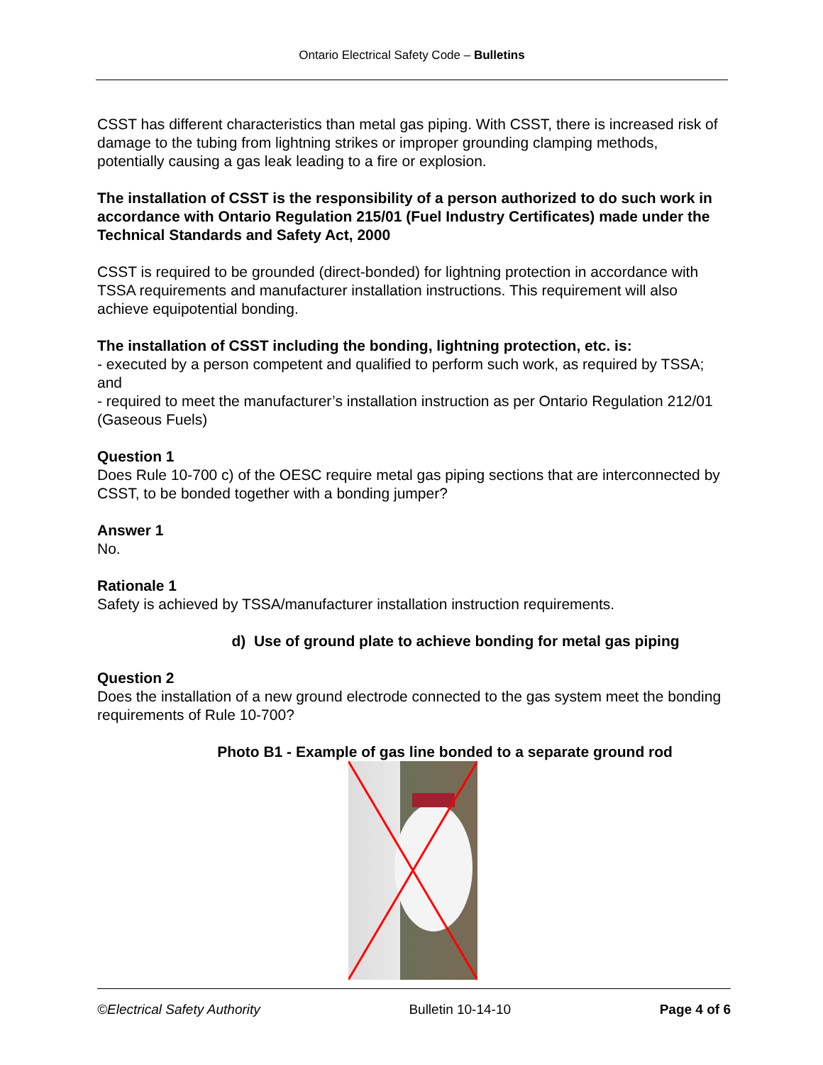Ontario Electrical Safety Code – Bulletins
CSST has different characteristics than metal gas piping. With CSST, there is increased risk of damage to the tubing from lightning strikes or improper grounding clamping methods, potentially causing a gas leak leading to a fire or explosion.
The installation of CSST is the responsibility of a person authorized to do such work in accordance with Ontario Regulation 215/01 (Fuel Industry Certificates) made under the Technical Standards and Safety Act, 2000
CSST is required to be grounded (direct-bonded) for lightning protection in accordance with TSSA requirements and manufacturer installation instructions. This requirement will also achieve equipotential bonding.
The installation of CSST including the bonding, lightning protection, etc. is:
- executed by a person competent and qualified to perform such work, as required by TSSA; and
- required to meet the manufacturer’s installation instruction as per Ontario Regulation 212/01 (Gaseous Fuels)
Question 1
Does Rule 10-700 c) of the OESC require metal gas piping sections that are interconnected by CSST, to be bonded together with a bonding jumper?
Answer 1
No.
Rationale 1
Safety is achieved by TSSA/manufacturer installation instruction requirements.
d) Use of ground plate to achieve bonding for metal gas piping
Question 2
Does the installation of a new ground electrode connected to the gas system meet the bonding requirements of Rule 10-700?
Photo B1 - Example of gas line bonded to a separate ground rod
©Electrical Safety Authority Bulletin 10-14-10 Page 4 of 6